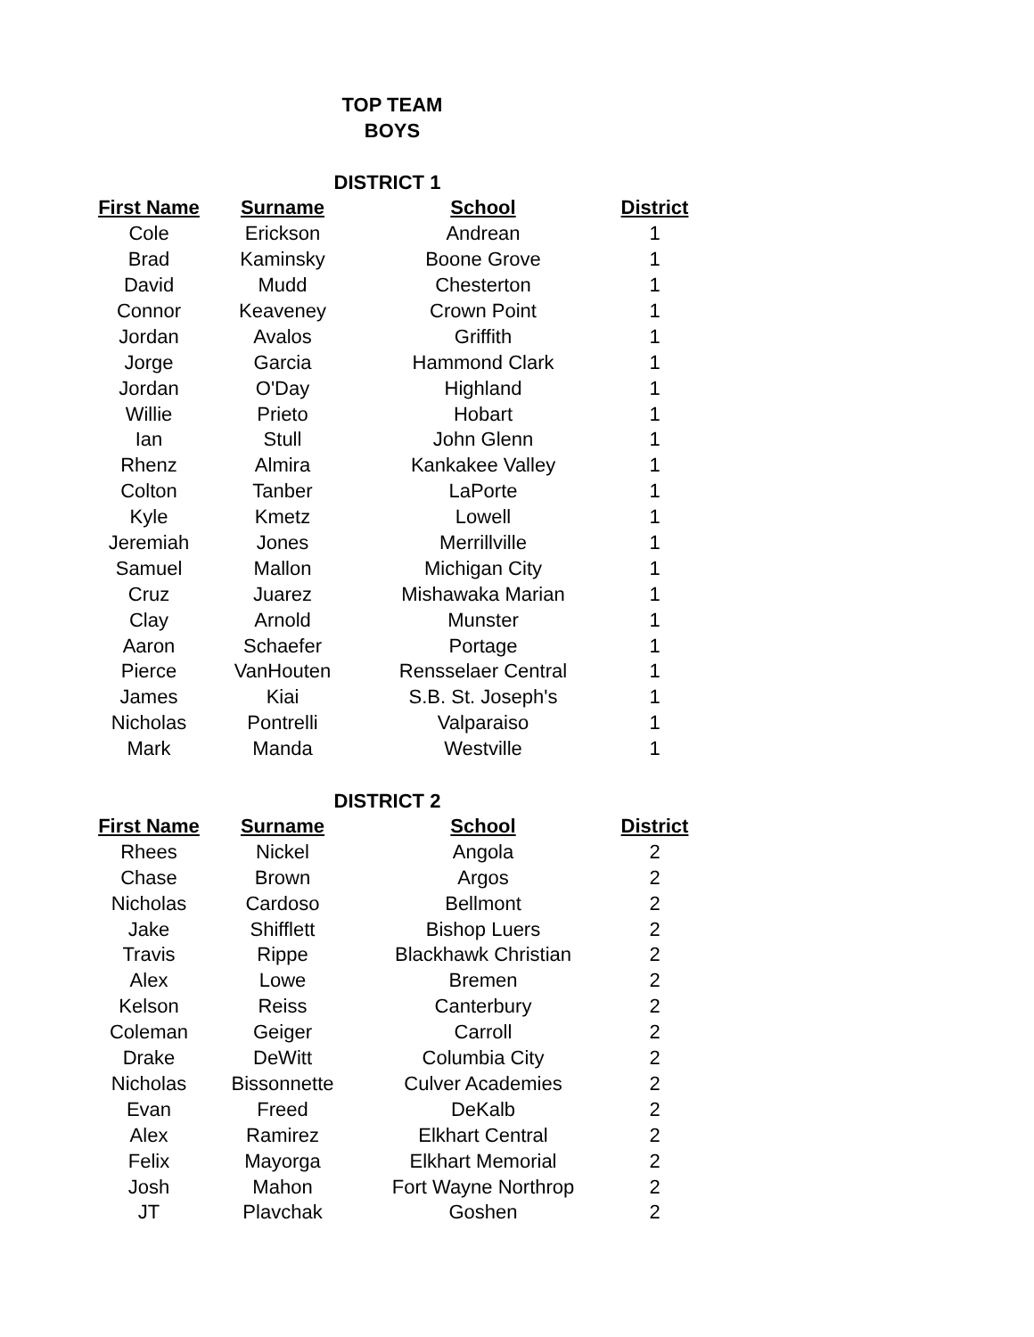TOP TEAM
BOYS
DISTRICT 1
| First Name | Surname | School | District |
| --- | --- | --- | --- |
| Cole | Erickson | Andrean | 1 |
| Brad | Kaminsky | Boone Grove | 1 |
| David | Mudd | Chesterton | 1 |
| Connor | Keaveney | Crown Point | 1 |
| Jordan | Avalos | Griffith | 1 |
| Jorge | Garcia | Hammond Clark | 1 |
| Jordan | O'Day | Highland | 1 |
| Willie | Prieto | Hobart | 1 |
| Ian | Stull | John Glenn | 1 |
| Rhenz | Almira | Kankakee Valley | 1 |
| Colton | Tanber | LaPorte | 1 |
| Kyle | Kmetz | Lowell | 1 |
| Jeremiah | Jones | Merrillville | 1 |
| Samuel | Mallon | Michigan City | 1 |
| Cruz | Juarez | Mishawaka Marian | 1 |
| Clay | Arnold | Munster | 1 |
| Aaron | Schaefer | Portage | 1 |
| Pierce | VanHouten | Rensselaer Central | 1 |
| James | Kiai | S.B. St. Joseph's | 1 |
| Nicholas | Pontrelli | Valparaiso | 1 |
| Mark | Manda | Westville | 1 |
DISTRICT 2
| First Name | Surname | School | District |
| --- | --- | --- | --- |
| Rhees | Nickel | Angola | 2 |
| Chase | Brown | Argos | 2 |
| Nicholas | Cardoso | Bellmont | 2 |
| Jake | Shifflett | Bishop Luers | 2 |
| Travis | Rippe | Blackhawk Christian | 2 |
| Alex | Lowe | Bremen | 2 |
| Kelson | Reiss | Canterbury | 2 |
| Coleman | Geiger | Carroll | 2 |
| Drake | DeWitt | Columbia City | 2 |
| Nicholas | Bissonnette | Culver Academies | 2 |
| Evan | Freed | DeKalb | 2 |
| Alex | Ramirez | Elkhart Central | 2 |
| Felix | Mayorga | Elkhart Memorial | 2 |
| Josh | Mahon | Fort Wayne Northrop | 2 |
| JT | Plavchak | Goshen | 2 |